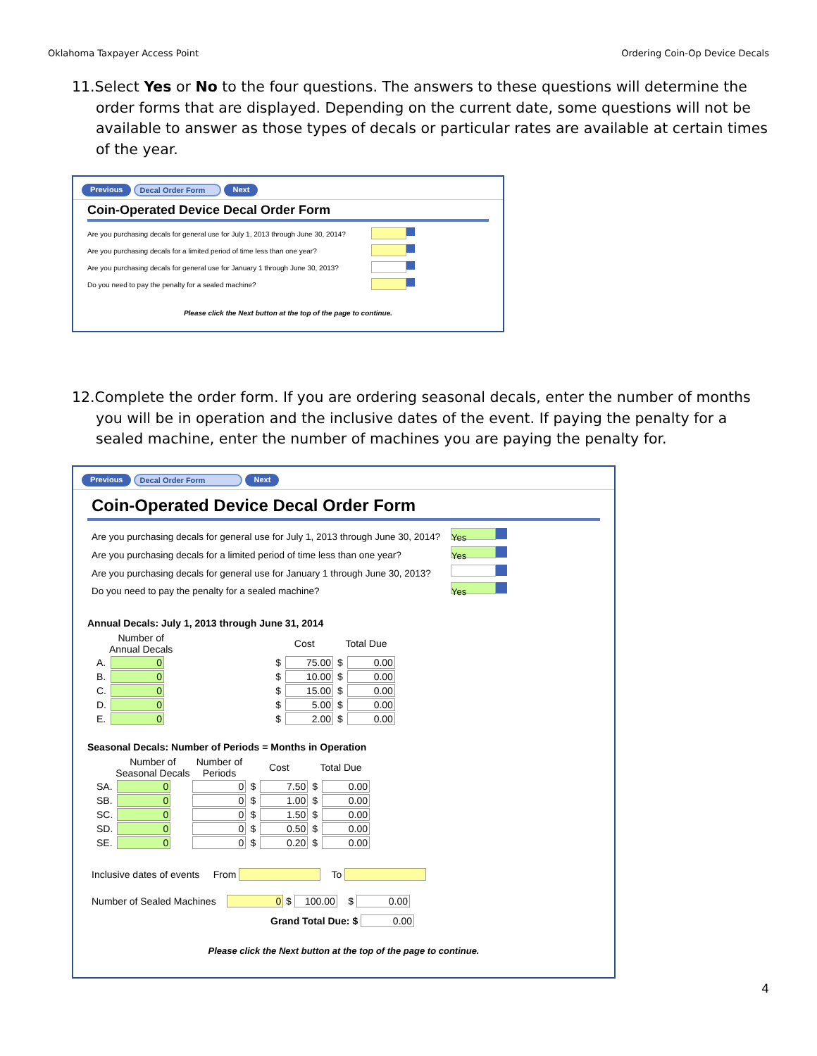Oklahoma Taxpayer Access Point Ordering Coin-Op Device Decals
11.Select Yes or No to the four questions. The answers to these questions will determine the order forms that are displayed. Depending on the current date, some questions will not be available to answer as those types of decals or particular rates are available at certain times of the year.
Previous Decal Order Form Next
Coin-Operated Device Decal Order Form
Are you purchasing decals for general use for July 1, 2013 through June 30, 2014?
Are you purchasing decals for a limited period of time less than one year?
Are you purchasing decals for general use for January 1 through June 30, 2013?
Do you need to pay the penalty for a sealed machine?
Please click the Next button at the top of the page to continue.
12.Complete the order form. If you are ordering seasonal decals, enter the number of months you will be in operation and the inclusive dates of the event. If paying the penalty for a sealed machine, enter the number of machines you are paying the penalty for.
Previous Decal Order Form Next
Coin-Operated Device Decal Order Form
Are you purchasing decals for general use for July 1, 2013 through June 30, 2014? Yes
Are you purchasing decals for a limited period of time less than one year? Yes
Are you purchasing decals for general use for January 1 through June 30, 2013?
Do you need to pay the penalty for a sealed machine? Yes
Annual Decals: July 1, 2013 through June 31, 2014
| | Number of Annual Decals | | Cost | | Total Due | |
| --- | --- | --- | --- | --- | --- | --- |
| A. | 0 | | $ | 75.00 | $ | 0.00 |
| B. | 0 | | $ | 10.00 | $ | 0.00 |
| C. | 0 | | $ | 15.00 | $ | 0.00 |
| D. | 0 | | $ | 5.00 | $ | 0.00 |
| E. | 0 | | $ | 2.00 | $ | 0.00 |
Seasonal Decals: Number of Periods = Months in Operation
| | Number of Seasonal Decals | Number of Periods | Cost | | Total Due | |
| --- | --- | --- | --- | --- | --- | --- |
| SA. | 0 | 0 | $ | 7.50 | $ | 0.00 |
| SB. | 0 | 0 | $ | 1.00 | $ | 0.00 |
| SC. | 0 | 0 | $ | 1.50 | $ | 0.00 |
| SD. | 0 | 0 | $ | 0.50 | $ | 0.00 |
| SE. | 0 | 0 | $ | 0.20 | $ | 0.00 |
Inclusive dates of events From To
Number of Sealed Machines 0 $ 100.00 $ 0.00
Grand Total Due: $ 0.00
Please click the Next button at the top of the page to continue.
4